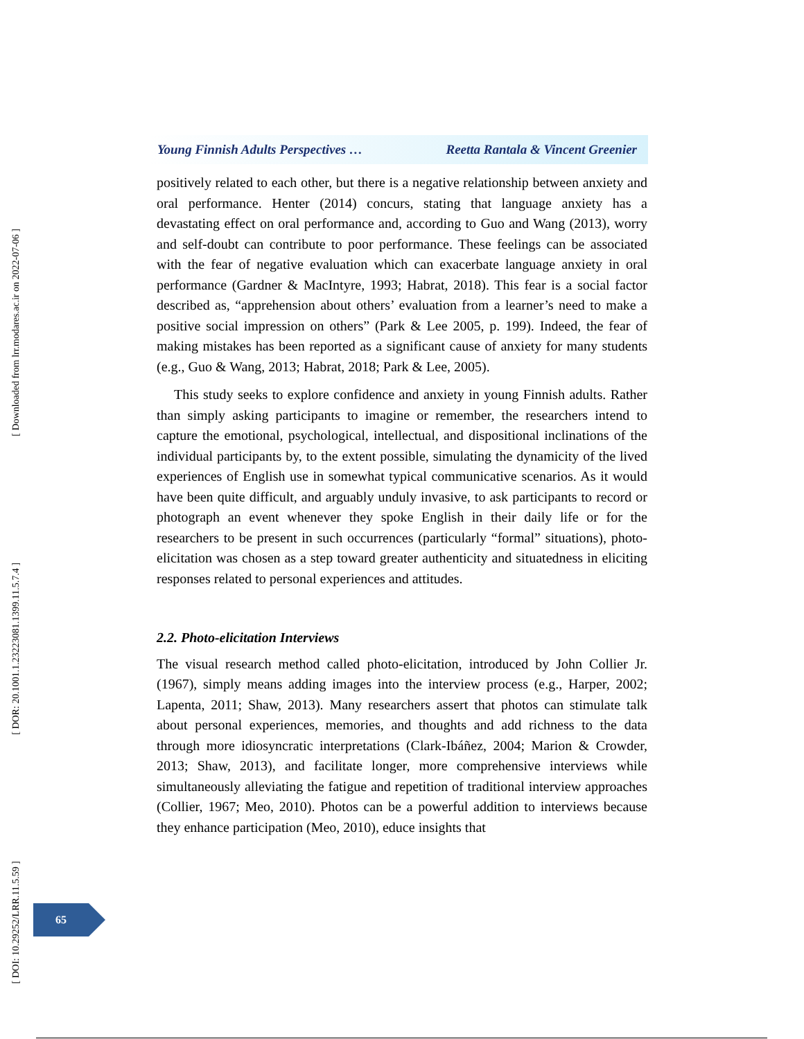[ Downloaded from lrr.modares.ac.ir on 2022-07-06 ]
[ DOR: 20.1001.1.23223081.1399.11.5.7.4 ]
[ DOI: 10.29252/LRR.11.5.59 ]
Young Finnish Adults Perspectives … Reetta Rantala & Vincent Greenier
positively related to each other, but there is a negative relationship between anxiety and oral performance. Henter (2014) concurs, stating that language anxiety has a devastating effect on oral performance and, according to Guo and Wang (2013), worry and self-doubt can contribute to poor performance. These feelings can be associated with the fear of negative evaluation which can exacerbate language anxiety in oral performance (Gardner & MacIntyre, 1993; Habrat, 2018). This fear is a social factor described as, “apprehension about others’ evaluation from a learner’s need to make a positive social impression on others” (Park & Lee 2005, p. 199). Indeed, the fear of making mistakes has been reported as a significant cause of anxiety for many students (e.g., Guo & Wang, 2013; Habrat, 2018; Park & Lee, 2005).
This study seeks to explore confidence and anxiety in young Finnish adults. Rather than simply asking participants to imagine or remember, the researchers intend to capture the emotional, psychological, intellectual, and dispositional inclinations of the individual participants by, to the extent possible, simulating the dynamicity of the lived experiences of English use in somewhat typical communicative scenarios. As it would have been quite difficult, and arguably unduly invasive, to ask participants to record or photograph an event whenever they spoke English in their daily life or for the researchers to be present in such occurrences (particularly “formal” situations), photo-elicitation was chosen as a step toward greater authenticity and situatedness in eliciting responses related to personal experiences and attitudes.
2.2. Photo-elicitation Interviews
The visual research method called photo-elicitation, introduced by John Collier Jr. (1967), simply means adding images into the interview process (e.g., Harper, 2002; Lapenta, 2011; Shaw, 2013). Many researchers assert that photos can stimulate talk about personal experiences, memories, and thoughts and add richness to the data through more idiosyncratic interpretations (Clark-Ibáñez, 2004; Marion & Crowder, 2013; Shaw, 2013), and facilitate longer, more comprehensive interviews while simultaneously alleviating the fatigue and repetition of traditional interview approaches (Collier, 1967; Meo, 2010). Photos can be a powerful addition to interviews because they enhance participation (Meo, 2010), educe insights that
65